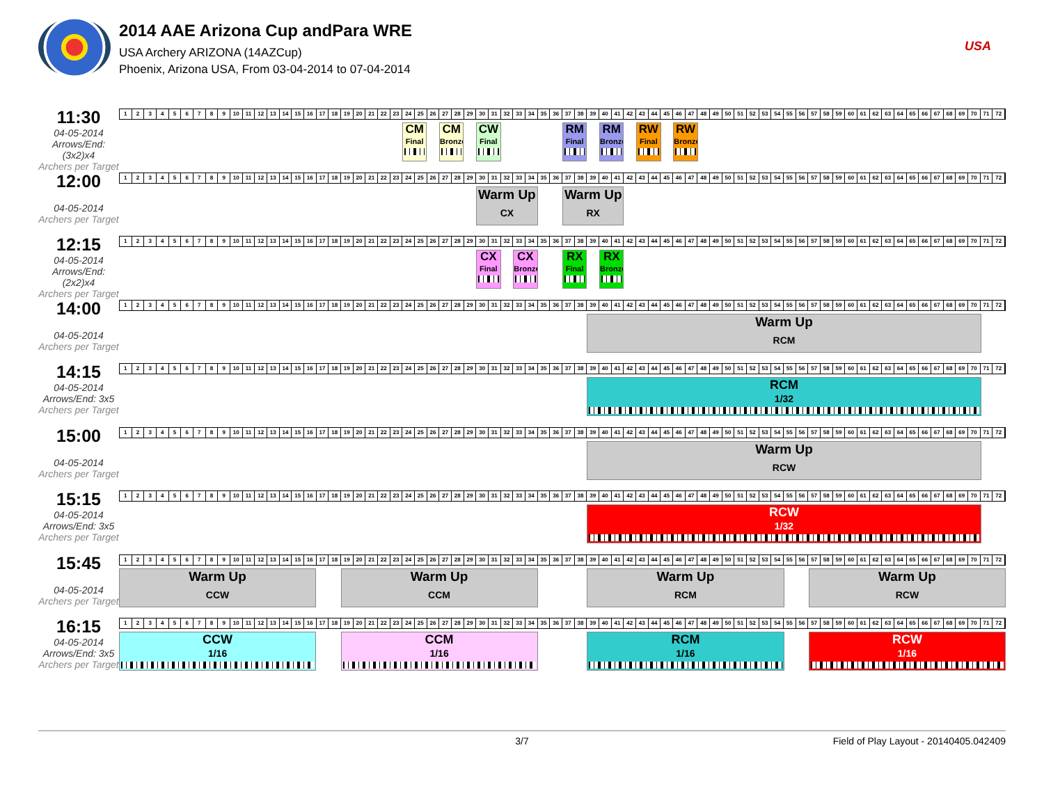2014 AAE Arizona Cup andPara WRE
USA Archery ARIZONA (14AZCup)
Phoenix, Arizona USA, From 03-04-2014 to 07-04-2014
USA
11:30
04-05-2014
Arrows/End: (3x2)x4
Archers per Target
123456789 10 11 12 13 14 15 16 17 18 19 20 21 22 23 24 25 26 27 28 29 30 31 32 33 34 35 36 37 38 39 40 41 42 43 44 45 46 47 48 49 50 51 52 53 54 55 56 57 58 59 60 61 62 63 64 65 66 67 68 69 70 71 72
CM
Final
CM
Bronze
CW
Final
RM
Final
RM
Bronze
RW
Final
RW
Bronze
12:00
04-05-2014
Archers per Target
123456789 10 11 12 13 14 15 16 17 18 19 20 21 22 23 24 25 26 27 28 29 30 31 32 33 34 35 36 37 38 39 40 41 42 43 44 45 46 47 48 49 50 51 52 53 54 55 56 57 58 59 60 61 62 63 64 65 66 67 68 69 70 71 72
Warm Up
CX
Warm Up
RX
12:15
04-05-2014
Arrows/End: (2x2)x4
Archers per Target
123456789 10 11 12 13 14 15 16 17 18 19 20 21 22 23 24 25 26 27 28 29 30 31 32 33 34 35 36 37 38 39 40 41 42 43 44 45 46 47 48 49 50 51 52 53 54 55 56 57 58 59 60 61 62 63 64 65 66 67 68 69 70 71 72
CX
Final
CX
Bronze
RX
Final
RX
Bronze
14:00
04-05-2014
Archers per Target
123456789 10 11 12 13 14 15 16 17 18 19 20 21 22 23 24 25 26 27 28 29 30 31 32 33 34 35 36 37 38 39 40 41 42 43 44 45 46 47 48 49 50 51 52 53 54 55 56 57 58 59 60 61 62 63 64 65 66 67 68 69 70 71 72
Warm Up
RCM
14:15
04-05-2014
Arrows/End: 3x5
Archers per Target
123456789 10 11 12 13 14 15 16 17 18 19 20 21 22 23 24 25 26 27 28 29 30 31 32 33 34 35 36 37 38 39 40 41 42 43 44 45 46 47 48 49 50 51 52 53 54 55 56 57 58 59 60 61 62 63 64 65 66 67 68 69 70 71 72
RCM
1/32
15:00
04-05-2014
Archers per Target
123456789 10 11 12 13 14 15 16 17 18 19 20 21 22 23 24 25 26 27 28 29 30 31 32 33 34 35 36 37 38 39 40 41 42 43 44 45 46 47 48 49 50 51 52 53 54 55 56 57 58 59 60 61 62 63 64 65 66 67 68 69 70 71 72
Warm Up
RCW
15:15
04-05-2014
Arrows/End: 3x5
Archers per Target
123456789 10 11 12 13 14 15 16 17 18 19 20 21 22 23 24 25 26 27 28 29 30 31 32 33 34 35 36 37 38 39 40 41 42 43 44 45 46 47 48 49 50 51 52 53 54 55 56 57 58 59 60 61 62 63 64 65 66 67 68 69 70 71 72
RCW
1/32
15:45
04-05-2014
Archers per Target
123456789 10 11 12 13 14 15 16 17 18 19 20 21 22 23 24 25 26 27 28 29 30 31 32 33 34 35 36 37 38 39 40 41 42 43 44 45 46 47 48 49 50 51 52 53 54 55 56 57 58 59 60 61 62 63 64 65 66 67 68 69 70 71 72
Warm Up
CCW
Warm Up
CCM
Warm Up
RCM
Warm Up
RCW
16:15
04-05-2014
Arrows/End: 3x5
Archers per Target
123456789 10 11 12 13 14 15 16 17 18 19 20 21 22 23 24 25 26 27 28 29 30 31 32 33 34 35 36 37 38 39 40 41 42 43 44 45 46 47 48 49 50 51 52 53 54 55 56 57 58 59 60 61 62 63 64 65 66 67 68 69 70 71 72
CCW
1/16
CCM
1/16
RCM
1/16
RCW
1/16
3/7 Field of Play Layout - 20140405.042409